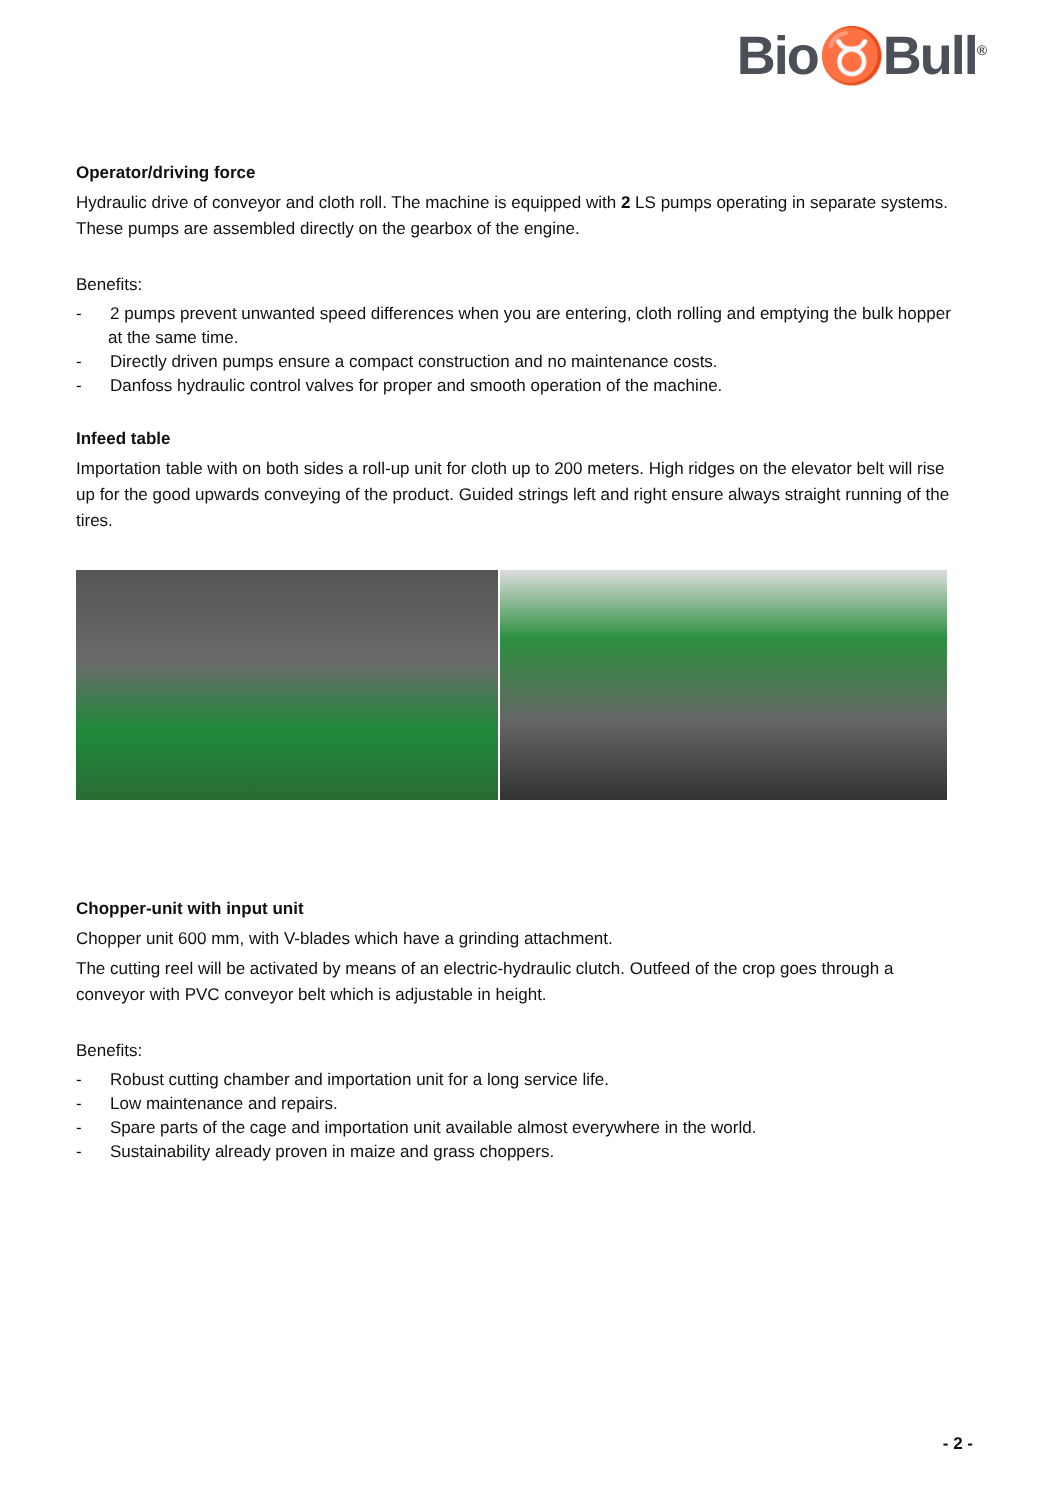Bio♉Bull<sup>®</sup>
Operator/driving force
Hydraulic drive of conveyor and cloth roll. The machine is equipped with 2 LS pumps operating in separate systems. These pumps are assembled directly on the gearbox of the engine.
Benefits:
- 2 pumps prevent unwanted speed differences when you are entering, cloth rolling and emptying the bulk hopper at the same time.
- Directly driven pumps ensure a compact construction and no maintenance costs.
- Danfoss hydraulic control valves for proper and smooth operation of the machine.
Infeed table
Importation table with on both sides a roll-up unit for cloth up to 200 meters. High ridges on the elevator belt will rise up for the good upwards conveying of the product. Guided strings left and right ensure always straight running of the tires.
Chopper-unit with input unit
Chopper unit 600 mm, with V-blades which have a grinding attachment.
The cutting reel will be activated by means of an electric-hydraulic clutch. Outfeed of the crop goes through a conveyor with PVC conveyor belt which is adjustable in height.
Benefits:
- Robust cutting chamber and importation unit for a long service life.
- Low maintenance and repairs.
- Spare parts of the cage and importation unit available almost everywhere in the world.
- Sustainability already proven in maize and grass choppers.
- 2 -